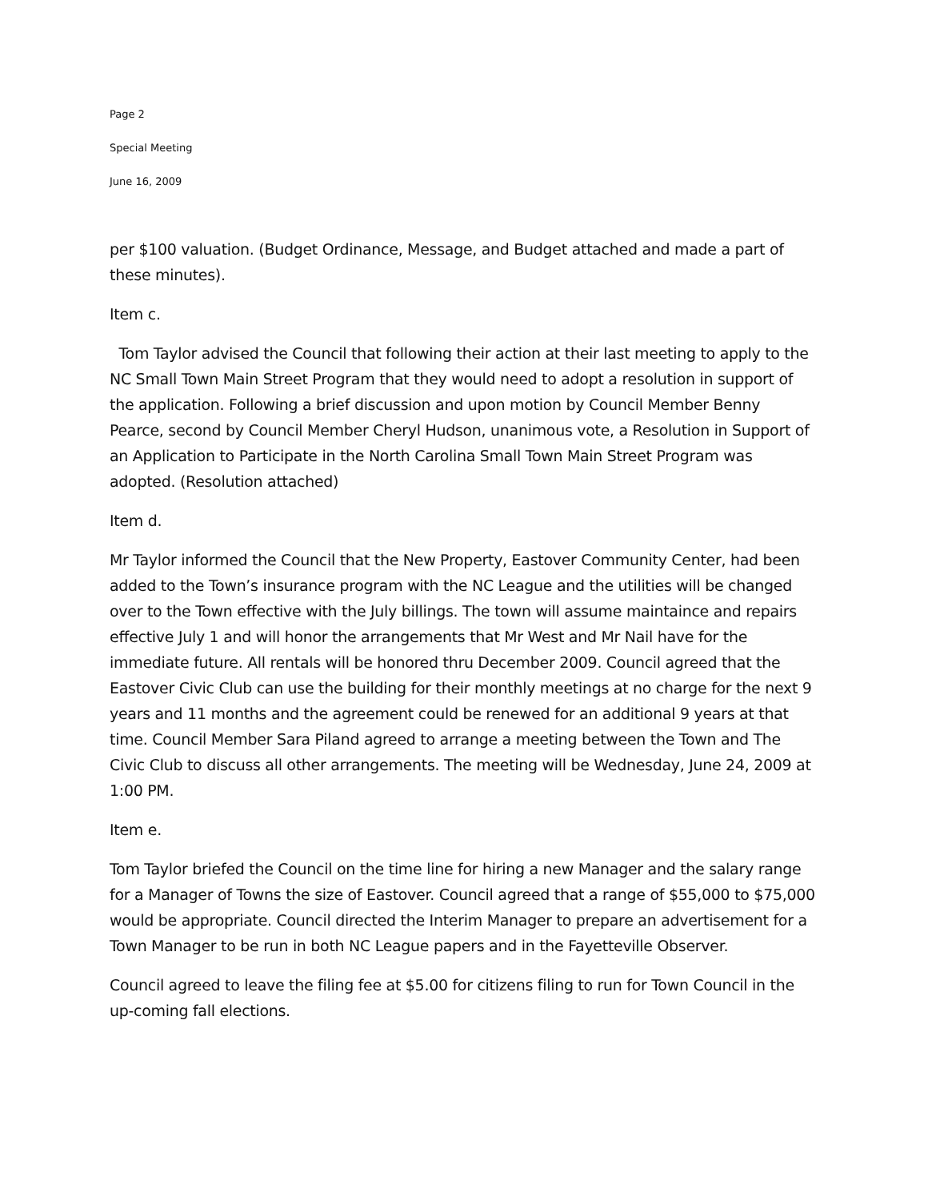Page 2
Special Meeting
June 16, 2009
per $100 valuation. (Budget Ordinance, Message, and Budget attached and made a part of these minutes).
Item c.
Tom Taylor advised the Council that following their action at their last meeting to apply to the NC Small Town Main Street Program that they would need to adopt a resolution in support of the application. Following a brief discussion and upon motion by Council Member Benny Pearce, second by Council Member Cheryl Hudson, unanimous vote, a Resolution in Support of an Application to Participate in the North Carolina Small Town Main Street Program was adopted. (Resolution attached)
Item d.
Mr Taylor informed the Council that the New Property, Eastover Community Center, had been added to the Town’s insurance program with the NC League and the utilities will be changed over to the Town effective with the July billings. The town will assume maintaince and repairs effective July 1 and will honor the arrangements that Mr West and Mr Nail have for the immediate future. All rentals will be honored thru December 2009. Council agreed that the Eastover Civic Club can use the building for their monthly meetings at no charge for the next 9 years and 11 months and the agreement could be renewed for an additional 9 years at that time. Council Member Sara Piland agreed to arrange a meeting between the Town and The Civic Club to discuss all other arrangements. The meeting will be Wednesday, June 24, 2009 at 1:00 PM.
Item e.
Tom Taylor briefed the Council on the time line for hiring a new Manager and the salary range for a Manager of Towns the size of Eastover. Council agreed that a range of $55,000 to $75,000 would be appropriate. Council directed the Interim Manager to prepare an advertisement for a Town Manager to be run in both NC League papers and in the Fayetteville Observer.
Council agreed to leave the filing fee at $5.00 for citizens filing to run for Town Council in the up-coming fall elections.